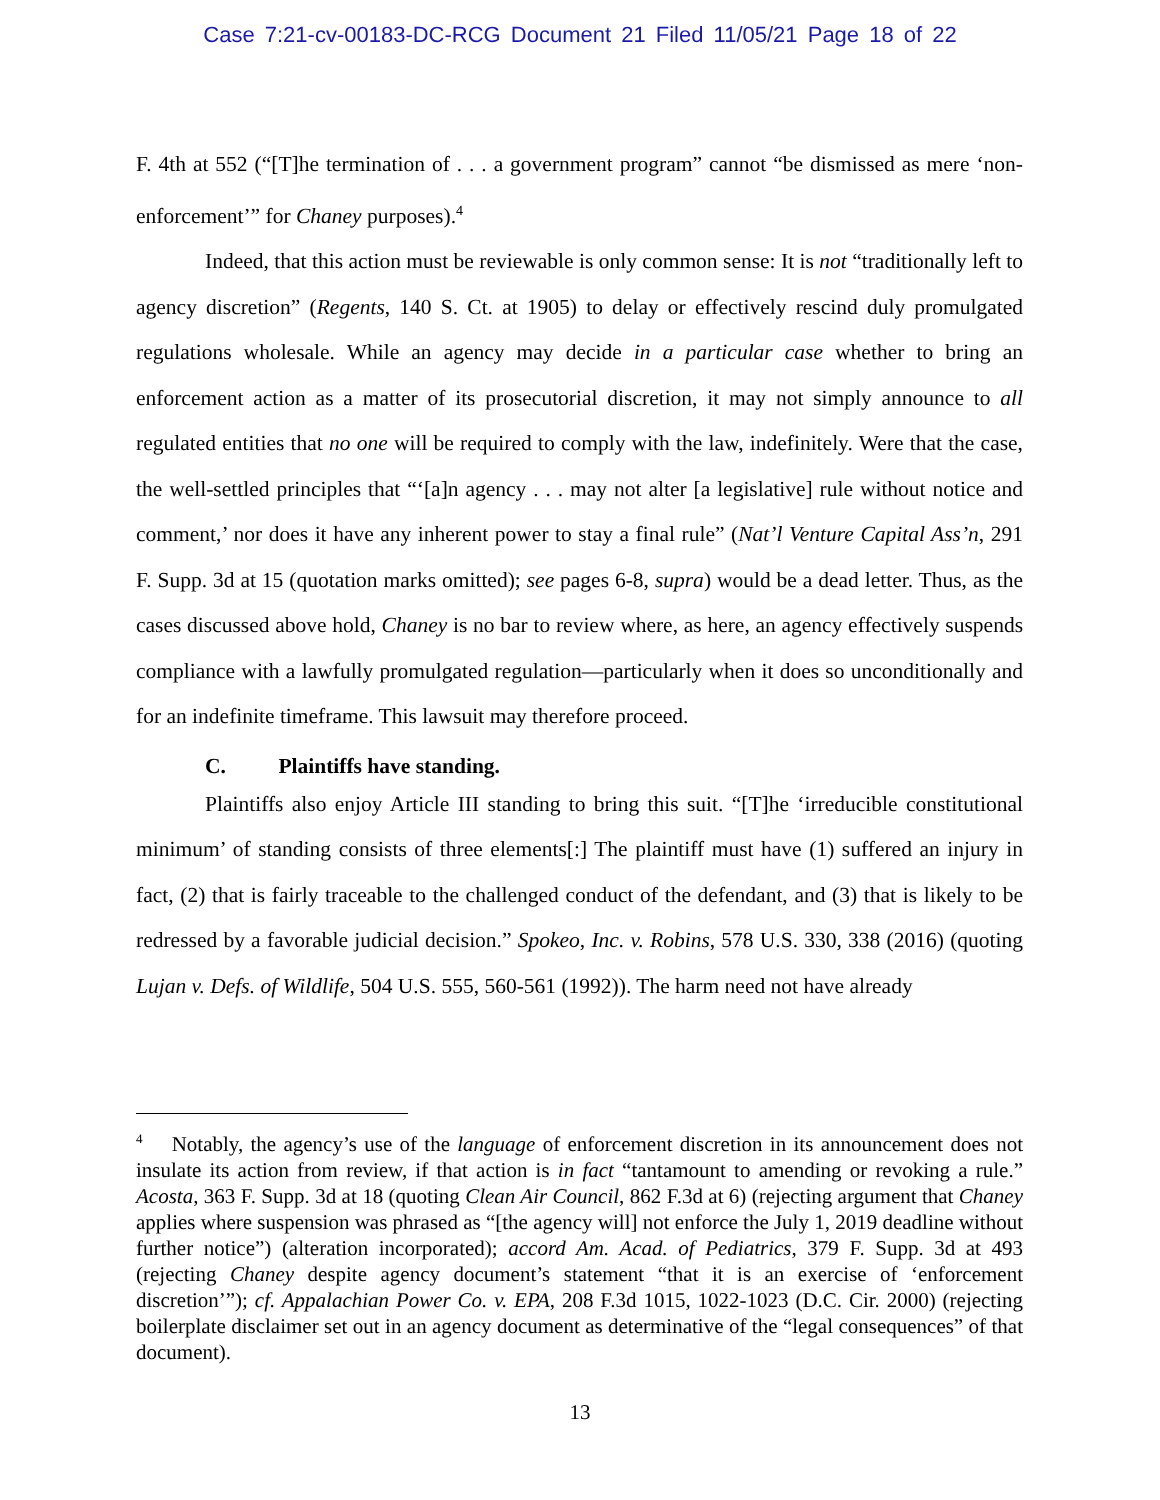Case 7:21-cv-00183-DC-RCG Document 21 Filed 11/05/21 Page 18 of 22
F. 4th at 552 (“[T]he termination of . . . a government program” cannot “be dismissed as mere ‘non-enforcement’” for Chaney purposes).<sup>4</sup>
Indeed, that this action must be reviewable is only common sense: It is not “traditionally left to agency discretion” (Regents, 140 S. Ct. at 1905) to delay or effectively rescind duly promulgated regulations wholesale. While an agency may decide in a particular case whether to bring an enforcement action as a matter of its prosecutorial discretion, it may not simply announce to all regulated entities that no one will be required to comply with the law, indefinitely. Were that the case, the well-settled principles that “‘[a]n agency . . . may not alter [a legislative] rule without notice and comment,’ nor does it have any inherent power to stay a final rule” (Nat’l Venture Capital Ass’n, 291 F. Supp. 3d at 15 (quotation marks omitted); see pages 6-8, supra) would be a dead letter. Thus, as the cases discussed above hold, Chaney is no bar to review where, as here, an agency effectively suspends compliance with a lawfully promulgated regulation—particularly when it does so unconditionally and for an indefinite timeframe. This lawsuit may therefore proceed.
C. Plaintiffs have standing.
Plaintiffs also enjoy Article III standing to bring this suit. “[T]he ‘irreducible constitutional minimum’ of standing consists of three elements[:] The plaintiff must have (1) suffered an injury in fact, (2) that is fairly traceable to the challenged conduct of the defendant, and (3) that is likely to be redressed by a favorable judicial decision.” Spokeo, Inc. v. Robins, 578 U.S. 330, 338 (2016) (quoting Lujan v. Defs. of Wildlife, 504 U.S. 555, 560-561 (1992)). The harm need not have already
<sup>4</sup> Notably, the agency’s use of the language of enforcement discretion in its announcement does not insulate its action from review, if that action is in fact “tantamount to amending or revoking a rule.” Acosta, 363 F. Supp. 3d at 18 (quoting Clean Air Council, 862 F.3d at 6) (rejecting argument that Chaney applies where suspension was phrased as “[the agency will] not enforce the July 1, 2019 deadline without further notice”) (alteration incorporated); accord Am. Acad. of Pediatrics, 379 F. Supp. 3d at 493 (rejecting Chaney despite agency document’s statement “that it is an exercise of ‘enforcement discretion’”); cf. Appalachian Power Co. v. EPA, 208 F.3d 1015, 1022-1023 (D.C. Cir. 2000) (rejecting boilerplate disclaimer set out in an agency document as determinative of the “legal consequences” of that document).
13